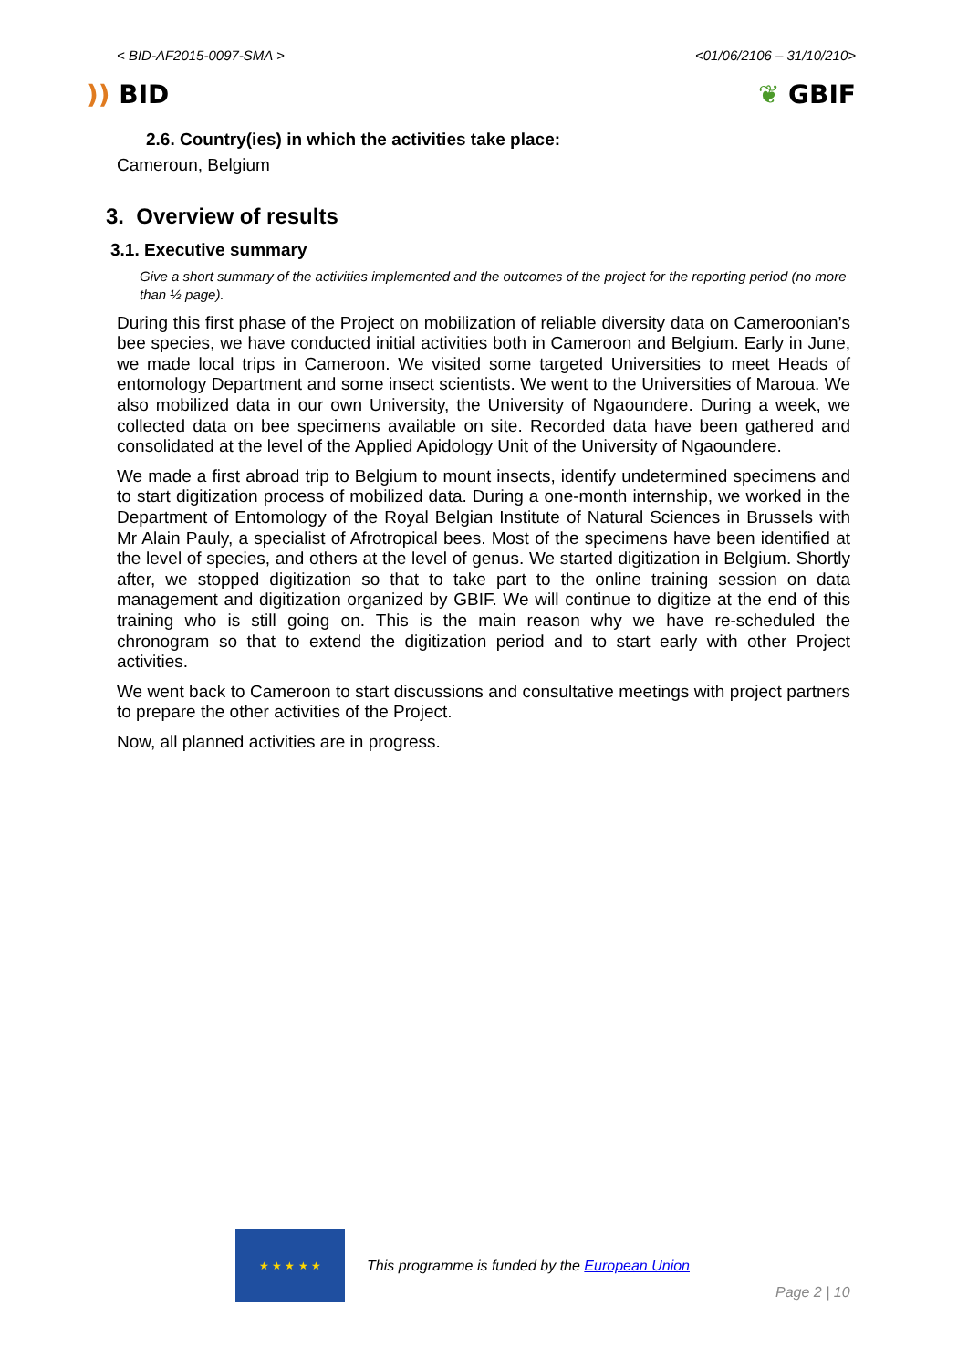< BID-AF2015-0097-SMA > <01/06/2106 – 31/10/210>
)) BID ❦ GBIF
2.6. Country(ies) in which the activities take place:
Cameroun, Belgium
3. Overview of results
3.1. Executive summary
Give a short summary of the activities implemented and the outcomes of the project for the reporting period (no more than ½ page).
During this first phase of the Project on mobilization of reliable diversity data on Cameroonian’s bee species, we have conducted initial activities both in Cameroon and Belgium. Early in June, we made local trips in Cameroon. We visited some targeted Universities to meet Heads of entomology Department and some insect scientists. We went to the Universities of Maroua. We also mobilized data in our own University, the University of Ngaoundere. During a week, we collected data on bee specimens available on site. Recorded data have been gathered and consolidated at the level of the Applied Apidology Unit of the University of Ngaoundere.
We made a first abroad trip to Belgium to mount insects, identify undetermined specimens and to start digitization process of mobilized data. During a one-month internship, we worked in the Department of Entomology of the Royal Belgian Institute of Natural Sciences in Brussels with Mr Alain Pauly, a specialist of Afrotropical bees. Most of the specimens have been identified at the level of species, and others at the level of genus. We started digitization in Belgium. Shortly after, we stopped digitization so that to take part to the online training session on data management and digitization organized by GBIF. We will continue to digitize at the end of this training who is still going on. This is the main reason why we have re-scheduled the chronogram so that to extend the digitization period and to start early with other Project activities.
We went back to Cameroon to start discussions and consultative meetings with project partners to prepare the other activities of the Project.
Now, all planned activities are in progress.
★ ★ ★ ★ ★
This programme is funded by the European Union
Page 2 | 10